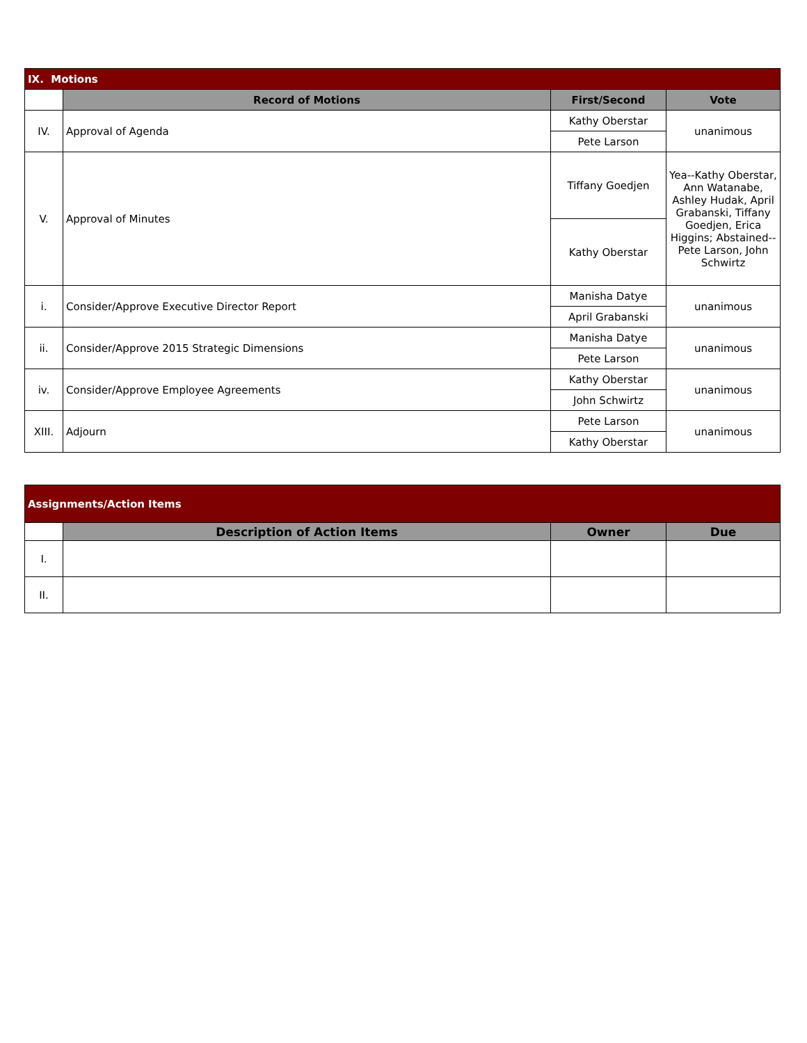| IX. Motions | | | |
| --- | --- | --- | --- |
| | Record of Motions | First/Second | Vote |
| IV. | Approval of Agenda | Kathy Oberstar | unanimous |
| | | Pete Larson | |
| V. | Approval of Minutes | Tiffany Goedjen | Yea--Kathy Oberstar, Ann Watanabe, Ashley Hudak, April Grabanski, Tiffany Goedjen, Erica Higgins; Abstained--Pete Larson, John Schwirtz |
| | | Kathy Oberstar | |
| i. | Consider/Approve Executive Director Report | Manisha Datye | unanimous |
| | | April Grabanski | |
| ii. | Consider/Approve 2015 Strategic Dimensions | Manisha Datye | unanimous |
| | | Pete Larson | |
| iv. | Consider/Approve Employee Agreements | Kathy Oberstar | unanimous |
| | | John Schwirtz | |
| XIII. | Adjourn | Pete Larson | unanimous |
| | | Kathy Oberstar | |
| Assignments/Action Items | | | |
| --- | --- | --- | --- |
| | Description of Action Items | Owner | Due |
| I. | | | |
| II. | | | |